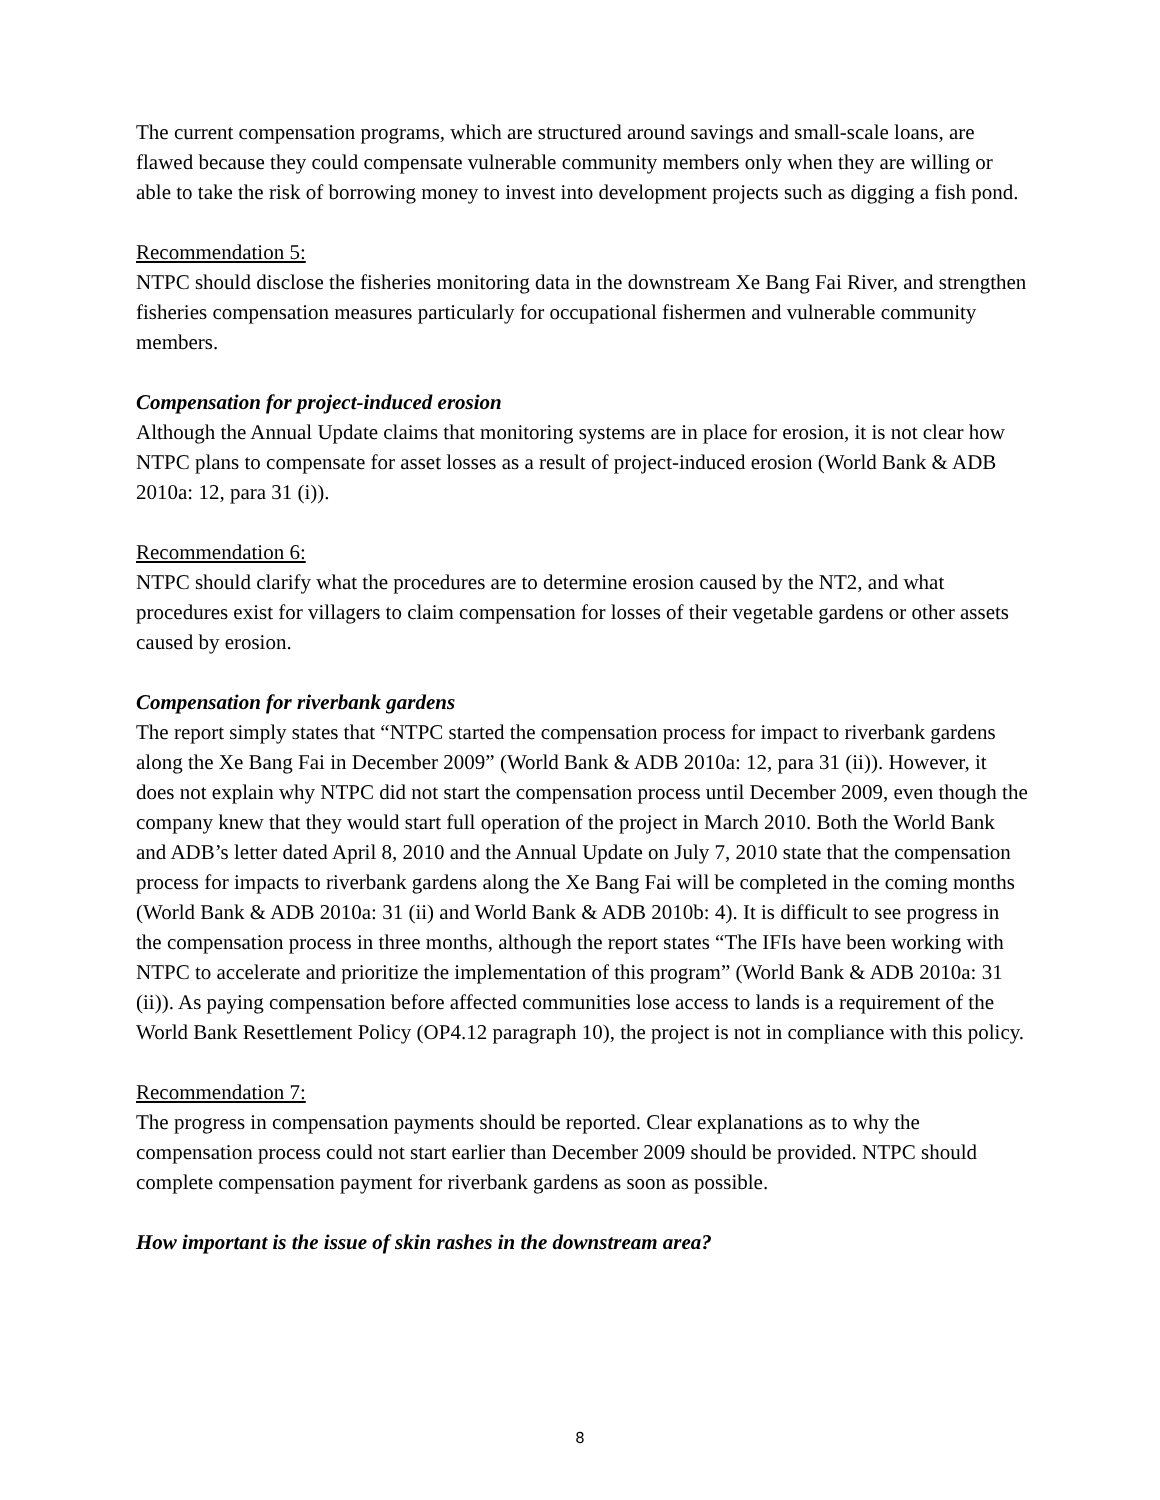The current compensation programs, which are structured around savings and small-scale loans, are flawed because they could compensate vulnerable community members only when they are willing or able to take the risk of borrowing money to invest into development projects such as digging a fish pond.
Recommendation 5:
NTPC should disclose the fisheries monitoring data in the downstream Xe Bang Fai River, and strengthen fisheries compensation measures particularly for occupational fishermen and vulnerable community members.
Compensation for project-induced erosion
Although the Annual Update claims that monitoring systems are in place for erosion, it is not clear how NTPC plans to compensate for asset losses as a result of project-induced erosion (World Bank & ADB 2010a: 12, para 31 (i)).
Recommendation 6:
NTPC should clarify what the procedures are to determine erosion caused by the NT2, and what procedures exist for villagers to claim compensation for losses of their vegetable gardens or other assets caused by erosion.
Compensation for riverbank gardens
The report simply states that “NTPC started the compensation process for impact to riverbank gardens along the Xe Bang Fai in December 2009” (World Bank & ADB 2010a: 12, para 31 (ii)). However, it does not explain why NTPC did not start the compensation process until December 2009, even though the company knew that they would start full operation of the project in March 2010. Both the World Bank and ADB’s letter dated April 8, 2010 and the Annual Update on July 7, 2010 state that the compensation process for impacts to riverbank gardens along the Xe Bang Fai will be completed in the coming months (World Bank & ADB 2010a: 31 (ii) and World Bank & ADB 2010b: 4). It is difficult to see progress in the compensation process in three months, although the report states “The IFIs have been working with NTPC to accelerate and prioritize the implementation of this program” (World Bank & ADB 2010a: 31 (ii)). As paying compensation before affected communities lose access to lands is a requirement of the World Bank Resettlement Policy (OP4.12 paragraph 10), the project is not in compliance with this policy.
Recommendation 7:
The progress in compensation payments should be reported. Clear explanations as to why the compensation process could not start earlier than December 2009 should be provided. NTPC should complete compensation payment for riverbank gardens as soon as possible.
How important is the issue of skin rashes in the downstream area?
8